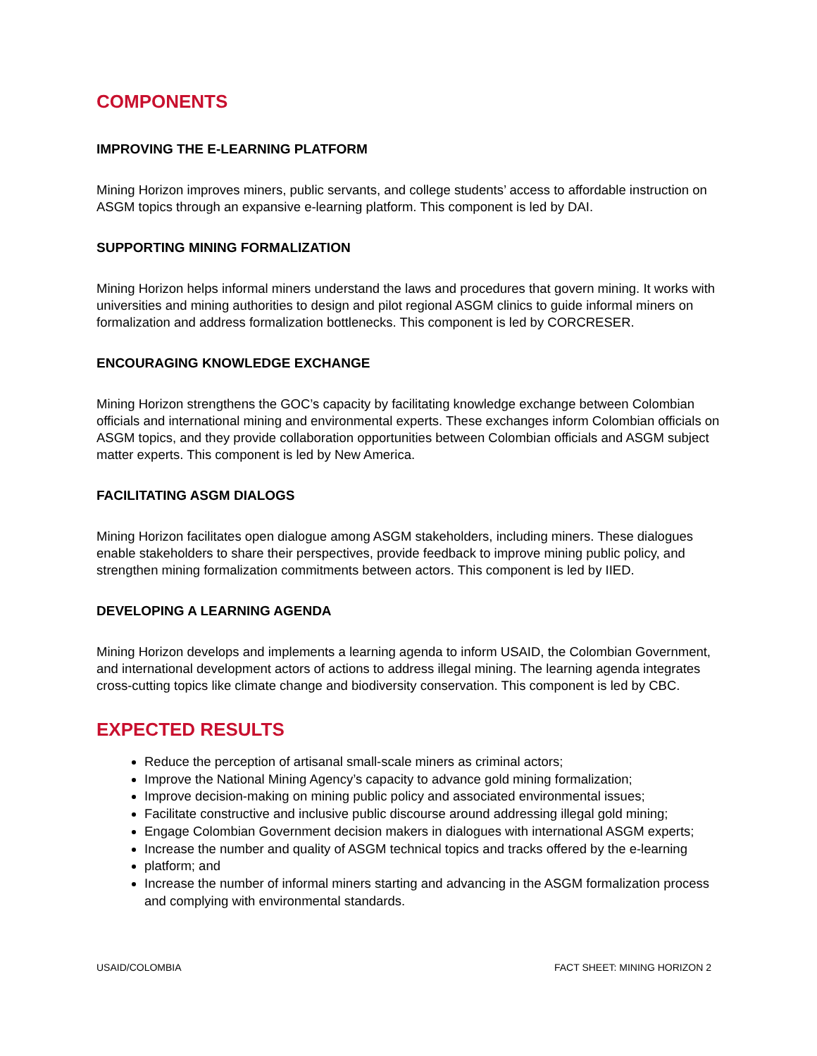COMPONENTS
IMPROVING THE E-LEARNING PLATFORM
Mining Horizon improves miners, public servants, and college students’ access to affordable instruction on ASGM topics through an expansive e-learning platform. This component is led by DAI.
SUPPORTING MINING FORMALIZATION
Mining Horizon helps informal miners understand the laws and procedures that govern mining. It works with universities and mining authorities to design and pilot regional ASGM clinics to guide informal miners on formalization and address formalization bottlenecks. This component is led by CORCRESER.
ENCOURAGING KNOWLEDGE EXCHANGE
Mining Horizon strengthens the GOC’s capacity by facilitating knowledge exchange between Colombian officials and international mining and environmental experts. These exchanges inform Colombian officials on ASGM topics, and they provide collaboration opportunities between Colombian officials and ASGM subject matter experts. This component is led by New America.
FACILITATING ASGM DIALOGS
Mining Horizon facilitates open dialogue among ASGM stakeholders, including miners. These dialogues enable stakeholders to share their perspectives, provide feedback to improve mining public policy, and strengthen mining formalization commitments between actors. This component is led by IIED.
DEVELOPING A LEARNING AGENDA
Mining Horizon develops and implements a learning agenda to inform USAID, the Colombian Government, and international development actors of actions to address illegal mining. The learning agenda integrates cross-cutting topics like climate change and biodiversity conservation. This component is led by CBC.
EXPECTED RESULTS
Reduce the perception of artisanal small-scale miners as criminal actors;
Improve the National Mining Agency’s capacity to advance gold mining formalization;
Improve decision-making on mining public policy and associated environmental issues;
Facilitate constructive and inclusive public discourse around addressing illegal gold mining;
Engage Colombian Government decision makers in dialogues with international ASGM experts;
Increase the number and quality of ASGM technical topics and tracks offered by the e-learning
platform; and
Increase the number of informal miners starting and advancing in the ASGM formalization process and complying with environmental standards.
USAID/COLOMBIA FACT SHEET: MINING HORIZON 2